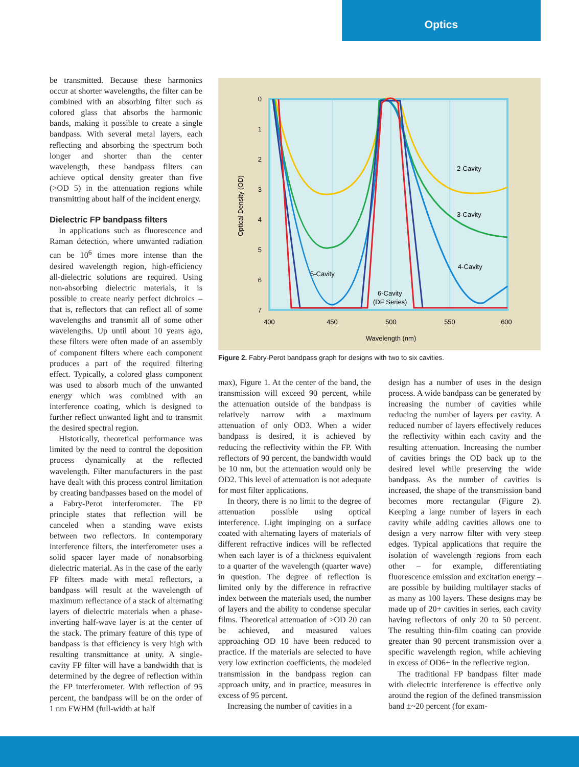Optics
be transmitted. Because these harmonics occur at shorter wavelengths, the filter can be combined with an absorbing filter such as colored glass that absorbs the harmonic bands, making it possible to create a single bandpass. With several metal layers, each reflecting and absorbing the spectrum both longer and shorter than the center wavelength, these bandpass filters can achieve optical density greater than five (>OD 5) in the attenuation regions while transmitting about half of the incident energy.
Dielectric FP bandpass filters
In applications such as fluorescence and Raman detection, where unwanted radiation can be 10<sup>6</sup> times more intense than the desired wavelength region, high-efficiency all-dielectric solutions are required. Using non-absorbing dielectric materials, it is possible to create nearly perfect dichroics – that is, reflectors that can reflect all of some wavelengths and transmit all of some other wavelengths. Up until about 10 years ago, these filters were often made of an assembly of component filters where each component produces a part of the required filtering effect. Typically, a colored glass component was used to absorb much of the unwanted energy which was combined with an interference coating, which is designed to further reflect unwanted light and to transmit the desired spectral region.
Historically, theoretical performance was limited by the need to control the deposition process dynamically at the reflected wavelength. Filter manufacturers in the past have dealt with this process control limitation by creating bandpasses based on the model of a Fabry-Perot interferometer. The FP principle states that reflection will be canceled when a standing wave exists between two reflectors. In contemporary interference filters, the interferometer uses a solid spacer layer made of nonabsorbing dielectric material. As in the case of the early FP filters made with metal reflectors, a bandpass will result at the wavelength of maximum reflectance of a stack of alternating layers of dielectric materials when a phase-inverting half-wave layer is at the center of the stack. The primary feature of this type of bandpass is that efficiency is very high with resulting transmittance at unity. A single-cavity FP filter will have a bandwidth that is determined by the degree of reflection within the FP interferometer. With reflection of 95 percent, the bandpass will be on the order of 1 nm FWHM (full-width at half
0
1
2
3
4
5
6
7
400
450
500
550
600
Wavelength (nm)
Optical Density (OD)
2-Cavity
3-Cavity
4-Cavity
5-Cavity
6-Cavity
(DF Series)
Figure 2. Fabry-Perot bandpass graph for designs with two to six cavities.
max), Figure 1. At the center of the band, the transmission will exceed 90 percent, while the attenuation outside of the bandpass is relatively narrow with a maximum attenuation of only OD3. When a wider bandpass is desired, it is achieved by reducing the reflectivity within the FP. With reflectors of 90 percent, the bandwidth would be 10 nm, but the attenuation would only be OD2. This level of attenuation is not adequate for most filter applications.
In theory, there is no limit to the degree of attenuation possible using optical interference. Light impinging on a surface coated with alternating layers of materials of different refractive indices will be reflected when each layer is of a thickness equivalent to a quarter of the wavelength (quarter wave) in question. The degree of reflection is limited only by the difference in refractive index between the materials used, the number of layers and the ability to condense specular films. Theoretical attenuation of >OD 20 can be achieved, and measured values approaching OD 10 have been reduced to practice. If the materials are selected to have very low extinction coefficients, the modeled transmission in the bandpass region can approach unity, and in practice, measures in excess of 95 percent.
Increasing the number of cavities in a
design has a number of uses in the design process. A wide bandpass can be generated by increasing the number of cavities while reducing the number of layers per cavity. A reduced number of layers effectively reduces the reflectivity within each cavity and the resulting attenuation. Increasing the number of cavities brings the OD back up to the desired level while preserving the wide bandpass. As the number of cavities is increased, the shape of the transmission band becomes more rectangular (Figure 2). Keeping a large number of layers in each cavity while adding cavities allows one to design a very narrow filter with very steep edges. Typical applications that require the isolation of wavelength regions from each other – for example, differentiating fluorescence emission and excitation energy – are possible by building multilayer stacks of as many as 100 layers. These designs may be made up of 20+ cavities in series, each cavity having reflectors of only 20 to 50 percent. The resulting thin-film coating can provide greater than 90 percent transmission over a specific wavelength region, while achieving in excess of OD6+ in the reflective region.
The traditional FP bandpass filter made with dielectric interference is effective only around the region of the defined transmission band ±~20 percent (for exam-